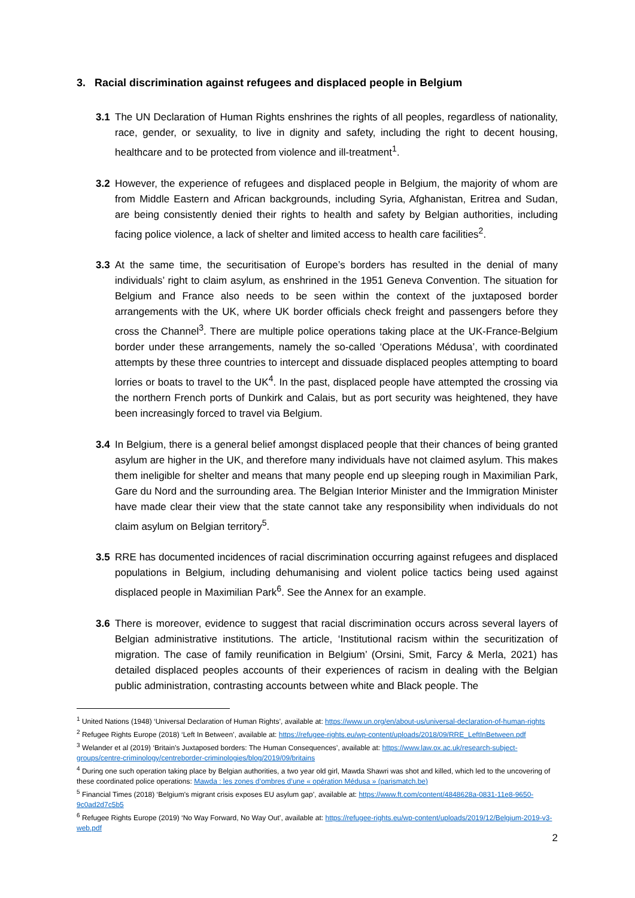3. Racial discrimination against refugees and displaced people in Belgium
3.1 The UN Declaration of Human Rights enshrines the rights of all peoples, regardless of nationality, race, gender, or sexuality, to live in dignity and safety, including the right to decent housing, healthcare and to be protected from violence and ill-treatment<sup>1</sup>.
3.2 However, the experience of refugees and displaced people in Belgium, the majority of whom are from Middle Eastern and African backgrounds, including Syria, Afghanistan, Eritrea and Sudan, are being consistently denied their rights to health and safety by Belgian authorities, including facing police violence, a lack of shelter and limited access to health care facilities<sup>2</sup>.
3.3 At the same time, the securitisation of Europe’s borders has resulted in the denial of many individuals’ right to claim asylum, as enshrined in the 1951 Geneva Convention. The situation for Belgium and France also needs to be seen within the context of the juxtaposed border arrangements with the UK, where UK border officials check freight and passengers before they cross the Channel<sup>3</sup>. There are multiple police operations taking place at the UK-France-Belgium border under these arrangements, namely the so-called ‘Operations Médusa’, with coordinated attempts by these three countries to intercept and dissuade displaced peoples attempting to board lorries or boats to travel to the UK<sup>4</sup>. In the past, displaced people have attempted the crossing via the northern French ports of Dunkirk and Calais, but as port security was heightened, they have been increasingly forced to travel via Belgium.
3.4 In Belgium, there is a general belief amongst displaced people that their chances of being granted asylum are higher in the UK, and therefore many individuals have not claimed asylum. This makes them ineligible for shelter and means that many people end up sleeping rough in Maximilian Park, Gare du Nord and the surrounding area. The Belgian Interior Minister and the Immigration Minister have made clear their view that the state cannot take any responsibility when individuals do not claim asylum on Belgian territory<sup>5</sup>.
3.5 RRE has documented incidences of racial discrimination occurring against refugees and displaced populations in Belgium, including dehumanising and violent police tactics being used against displaced people in Maximilian Park<sup>6</sup>. See the Annex for an example.
3.6 There is moreover, evidence to suggest that racial discrimination occurs across several layers of Belgian administrative institutions. The article, ‘Institutional racism within the securitization of migration. The case of family reunification in Belgium’ (Orsini, Smit, Farcy & Merla, 2021) has detailed displaced peoples accounts of their experiences of racism in dealing with the Belgian public administration, contrasting accounts between white and Black people. The
<sup>1</sup> United Nations (1948) ‘Universal Declaration of Human Rights’, available at: https://www.un.org/en/about-us/universal-declaration-of-human-rights
<sup>2</sup> Refugee Rights Europe (2018) ‘Left In Between’, available at: https://refugee-rights.eu/wp-content/uploads/2018/09/RRE_LeftInBetween.pdf
<sup>3</sup> Welander et al (2019) ‘Britain’s Juxtaposed borders: The Human Consequences’, available at: https://www.law.ox.ac.uk/research-subject-groups/centre-criminology/centreborder-criminologies/blog/2019/09/britains
<sup>4</sup> During one such operation taking place by Belgian authorities, a two year old girl, Mawda Shawri was shot and killed, which led to the uncovering of these coordinated police operations: Mawda : les zones d’ombres d’une « opération Médusa » (parismatch.be)
<sup>5</sup> Financial Times (2018) ‘Belgium's migrant crisis exposes EU asylum gap’, available at: https://www.ft.com/content/4848628a-0831-11e8-9650-9c0ad2d7c5b5
<sup>6</sup> Refugee Rights Europe (2019) ‘No Way Forward, No Way Out’, available at: https://refugee-rights.eu/wp-content/uploads/2019/12/Belgium-2019-v3-web.pdf
2